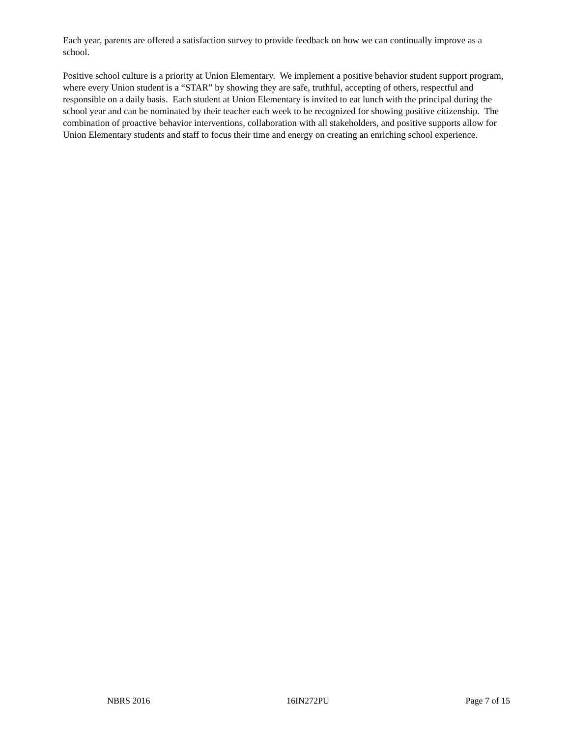Each year, parents are offered a satisfaction survey to provide feedback on how we can continually improve as a school.
Positive school culture is a priority at Union Elementary. We implement a positive behavior student support program, where every Union student is a “STAR” by showing they are safe, truthful, accepting of others, respectful and responsible on a daily basis. Each student at Union Elementary is invited to eat lunch with the principal during the school year and can be nominated by their teacher each week to be recognized for showing positive citizenship. The combination of proactive behavior interventions, collaboration with all stakeholders, and positive supports allow for Union Elementary students and staff to focus their time and energy on creating an enriching school experience.
NBRS 2016 16IN272PU Page 7 of 15